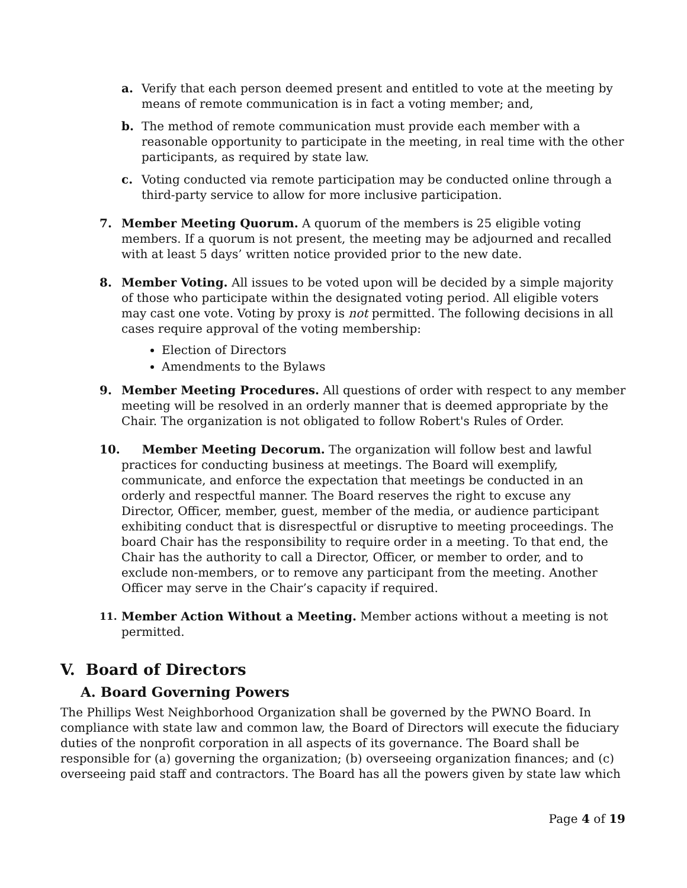a. Verify that each person deemed present and entitled to vote at the meeting by means of remote communication is in fact a voting member; and,
b. The method of remote communication must provide each member with a reasonable opportunity to participate in the meeting, in real time with the other participants, as required by state law.
c. Voting conducted via remote participation may be conducted online through a third-party service to allow for more inclusive participation.
7. Member Meeting Quorum. A quorum of the members is 25 eligible voting members. If a quorum is not present, the meeting may be adjourned and recalled with at least 5 days’ written notice provided prior to the new date.
8. Member Voting. All issues to be voted upon will be decided by a simple majority of those who participate within the designated voting period. All eligible voters may cast one vote. Voting by proxy is not permitted. The following decisions in all cases require approval of the voting membership:
Election of Directors
Amendments to the Bylaws
9. Member Meeting Procedures. All questions of order with respect to any member meeting will be resolved in an orderly manner that is deemed appropriate by the Chair. The organization is not obligated to follow Robert's Rules of Order.
10. Member Meeting Decorum. The organization will follow best and lawful practices for conducting business at meetings. The Board will exemplify, communicate, and enforce the expectation that meetings be conducted in an orderly and respectful manner. The Board reserves the right to excuse any Director, Officer, member, guest, member of the media, or audience participant exhibiting conduct that is disrespectful or disruptive to meeting proceedings. The board Chair has the responsibility to require order in a meeting. To that end, the Chair has the authority to call a Director, Officer, or member to order, and to exclude non-members, or to remove any participant from the meeting. Another Officer may serve in the Chair’s capacity if required.
11.
Member Action Without a Meeting. Member actions without a meeting is not permitted.
V. Board of Directors
A. Board Governing Powers
The Phillips West Neighborhood Organization shall be governed by the PWNO Board. In compliance with state law and common law, the Board of Directors will execute the fiduciary duties of the nonprofit corporation in all aspects of its governance. The Board shall be responsible for (a) governing the organization; (b) overseeing organization finances; and (c) overseeing paid staff and contractors. The Board has all the powers given by state law which
Page 4 of 19